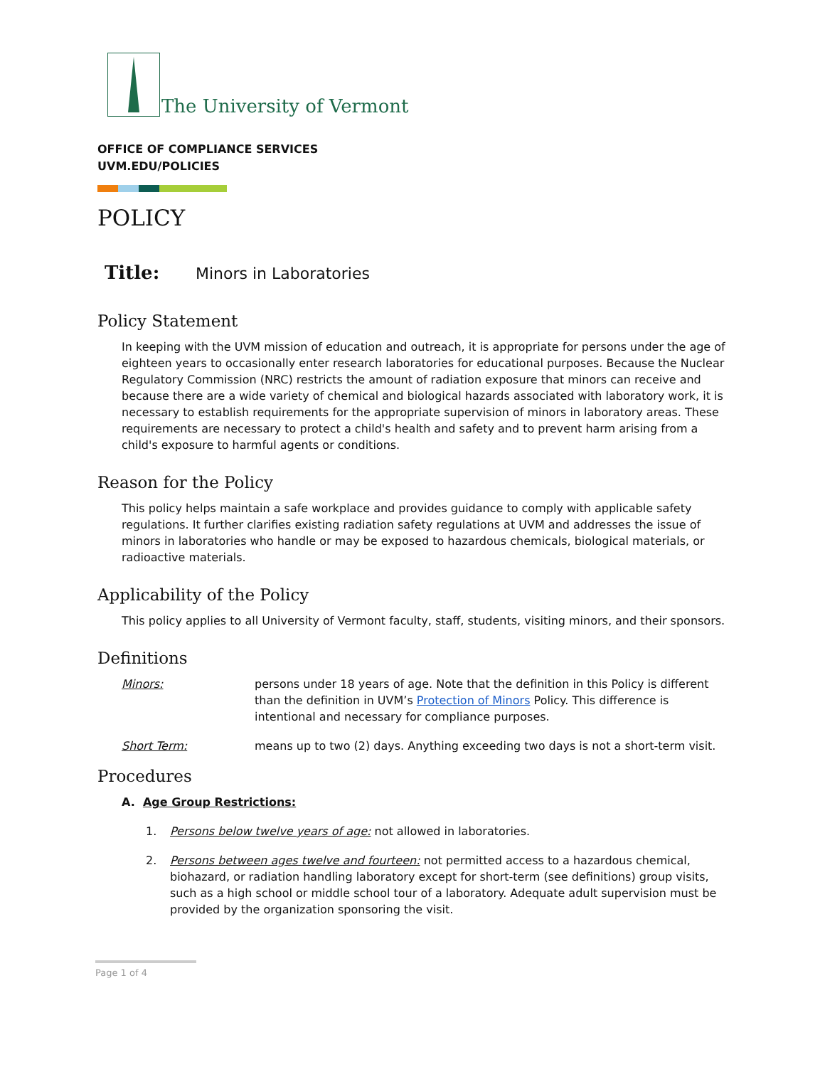The University of Vermont
OFFICE OF COMPLIANCE SERVICES
UVM.EDU/POLICIES
POLICY
Title: Minors in Laboratories
Policy Statement
In keeping with the UVM mission of education and outreach, it is appropriate for persons under the age of eighteen years to occasionally enter research laboratories for educational purposes. Because the Nuclear Regulatory Commission (NRC) restricts the amount of radiation exposure that minors can receive and because there are a wide variety of chemical and biological hazards associated with laboratory work, it is necessary to establish requirements for the appropriate supervision of minors in laboratory areas. These requirements are necessary to protect a child's health and safety and to prevent harm arising from a child's exposure to harmful agents or conditions.
Reason for the Policy
This policy helps maintain a safe workplace and provides guidance to comply with applicable safety regulations. It further clarifies existing radiation safety regulations at UVM and addresses the issue of minors in laboratories who handle or may be exposed to hazardous chemicals, biological materials, or radioactive materials.
Applicability of the Policy
This policy applies to all University of Vermont faculty, staff, students, visiting minors, and their sponsors.
Definitions
Minors: persons under 18 years of age. Note that the definition in this Policy is different than the definition in UVM’s Protection of Minors Policy. This difference is intentional and necessary for compliance purposes.
Short Term: means up to two (2) days. Anything exceeding two days is not a short-term visit.
Procedures
A. Age Group Restrictions:
1. Persons below twelve years of age: not allowed in laboratories.
2. Persons between ages twelve and fourteen: not permitted access to a hazardous chemical, biohazard, or radiation handling laboratory except for short-term (see definitions) group visits, such as a high school or middle school tour of a laboratory. Adequate adult supervision must be provided by the organization sponsoring the visit.
Page 1 of 4